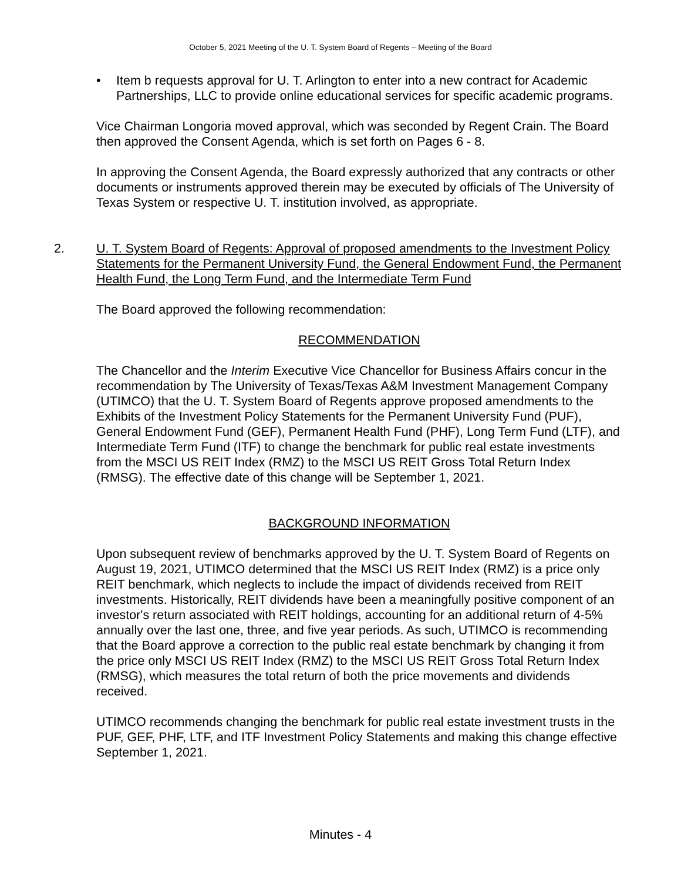October 5, 2021 Meeting of the U. T. System Board of Regents – Meeting of the Board
• Item b requests approval for U. T. Arlington to enter into a new contract for Academic Partnerships, LLC to provide online educational services for specific academic programs.
Vice Chairman Longoria moved approval, which was seconded by Regent Crain. The Board then approved the Consent Agenda, which is set forth on Pages 6 - 8.
In approving the Consent Agenda, the Board expressly authorized that any contracts or other documents or instruments approved therein may be executed by officials of The University of Texas System or respective U. T. institution involved, as appropriate.
2. U. T. System Board of Regents: Approval of proposed amendments to the Investment Policy Statements for the Permanent University Fund, the General Endowment Fund, the Permanent Health Fund, the Long Term Fund, and the Intermediate Term Fund
The Board approved the following recommendation:
RECOMMENDATION
The Chancellor and the Interim Executive Vice Chancellor for Business Affairs concur in the recommendation by The University of Texas/Texas A&M Investment Management Company (UTIMCO) that the U. T. System Board of Regents approve proposed amendments to the Exhibits of the Investment Policy Statements for the Permanent University Fund (PUF), General Endowment Fund (GEF), Permanent Health Fund (PHF), Long Term Fund (LTF), and Intermediate Term Fund (ITF) to change the benchmark for public real estate investments from the MSCI US REIT Index (RMZ) to the MSCI US REIT Gross Total Return Index (RMSG). The effective date of this change will be September 1, 2021.
BACKGROUND INFORMATION
Upon subsequent review of benchmarks approved by the U. T. System Board of Regents on August 19, 2021, UTIMCO determined that the MSCI US REIT Index (RMZ) is a price only REIT benchmark, which neglects to include the impact of dividends received from REIT investments. Historically, REIT dividends have been a meaningfully positive component of an investor's return associated with REIT holdings, accounting for an additional return of 4-5% annually over the last one, three, and five year periods. As such, UTIMCO is recommending that the Board approve a correction to the public real estate benchmark by changing it from the price only MSCI US REIT Index (RMZ) to the MSCI US REIT Gross Total Return Index (RMSG), which measures the total return of both the price movements and dividends received.
UTIMCO recommends changing the benchmark for public real estate investment trusts in the PUF, GEF, PHF, LTF, and ITF Investment Policy Statements and making this change effective September 1, 2021.
Minutes - 4